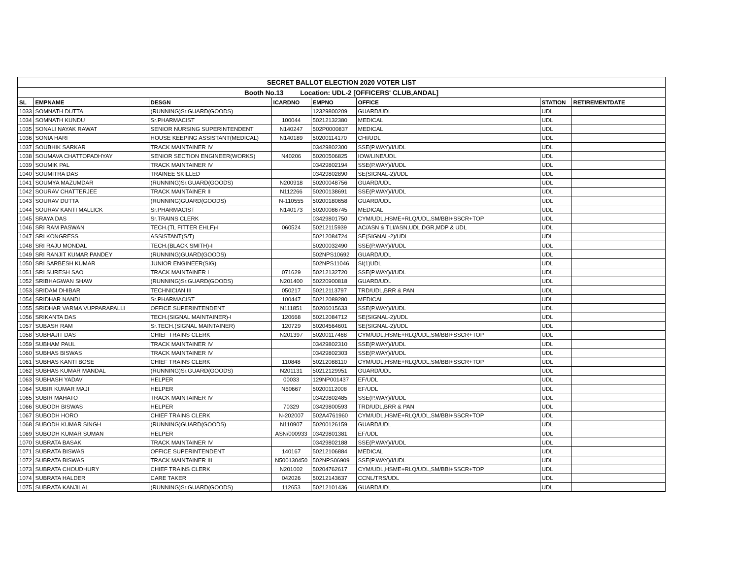| SECRET BALLOT ELECTION 2020 VOTER LIST | | | | | | | |
| Booth No.13 Location: UDL-2 [OFFICERS' CLUB,ANDAL] | | | | | | | |
| SL | EMPNAME | DESGN | ICARDNO | EMPNO | OFFICE | STATION | RETIREMENTDATE |
| 1033 | SOMNATH DUTTA | (RUNNING)Sr.GUARD(GOODS) | | 12329800209 | GUARD/UDL | UDL | |
| 1034 | SOMNATH KUNDU | Sr.PHARMACIST | 100044 | 50212132380 | MEDICAL | UDL | |
| 1035 | SONALI NAYAK RAWAT | SENIOR NURSING SUPERINTENDENT | N140247 | 502P0000837 | MEDICAL | UDL | |
| 1036 | SONIA HARI | HOUSE KEEPING ASSISTANT(MEDICAL) | N140189 | 50200114170 | CHI/UDL | UDL | |
| 1037 | SOUBHIK SARKAR | TRACK MAINTAINER IV | | 03429802300 | SSE(P.WAY)/I/UDL | UDL | |
| 1038 | SOUMAVA CHATTOPADHYAY | SENIOR SECTION ENGINEER(WORKS) | N40206 | 50200506825 | IOW/LINE/UDL | UDL | |
| 1039 | SOUMIK PAL | TRACK MAINTAINER IV | | 03429802194 | SSE(P.WAY)/I/UDL | UDL | |
| 1040 | SOUMITRA DAS | TRAINEE SKILLED | | 03429802890 | SE(SIGNAL-2)/UDL | UDL | |
| 1041 | SOUMYA MAZUMDAR | (RUNNING)Sr.GUARD(GOODS) | N200918 | 50200048756 | GUARD/UDL | UDL | |
| 1042 | SOURAV CHATTERJEE | TRACK MAINTAINER II | N112266 | 50200138691 | SSE(P.WAY)/I/UDL | UDL | |
| 1043 | SOURAV DUTTA | (RUNNING)GUARD(GOODS) | N-110555 | 50200180658 | GUARD/UDL | UDL | |
| 1044 | SOURAV KANTI MALLICK | Sr.PHARMACIST | N140173 | 50200086745 | MEDICAL | UDL | |
| 1045 | SRAYA DAS | Sr.TRAINS CLERK | | 03429801750 | CYM/UDL,HSME+RLQ/UDL,SM/BBI+SSCR+TOP | UDL | |
| 1046 | SRI RAM PASWAN | TECH.(TL FITTER EHLF)-I | 060524 | 50212115939 | AC/ASN & TLI/ASN,UDL,DGR,MDP & UDL | UDL | |
| 1047 | SRI KONGRESS | ASSISTANT(S/T) | | 50212084724 | SE(SIGNAL-2)/UDL | UDL | |
| 1048 | SRI RAJU MONDAL | TECH.(BLACK SMITH)-I | | 50200032490 | SSE(P.WAY)/I/UDL | UDL | |
| 1049 | SRI RANJIT KUMAR PANDEY | (RUNNING)GUARD(GOODS) | | 502NPS10692 | GUARD/UDL | UDL | |
| 1050 | SRI SARBESH KUMAR | JUNIOR ENGINEER(SIG) | | 502NPS11046 | SI(1)UDL | UDL | |
| 1051 | SRI SURESH SAO | TRACK MAINTAINER I | 071629 | 50212132720 | SSE(P.WAY)/I/UDL | UDL | |
| 1052 | SRIBHAGWAN SHAW | (RUNNING)Sr.GUARD(GOODS) | N201400 | 50220900818 | GUARD/UDL | UDL | |
| 1053 | SRIDAM DHIBAR | TECHNICIAN III | 050217 | 50212113797 | TRD/UDL,BRR & PAN | UDL | |
| 1054 | SRIDHAR NANDI | Sr.PHARMACIST | 100447 | 50212089280 | MEDICAL | UDL | |
| 1055 | SRIDHAR VARMA VUPPARAPALLI | OFFICE SUPERINTENDENT | N111851 | 50206015633 | SSE(P.WAY)/I/UDL | UDL | |
| 1056 | SRIKANTA DAS | TECH.(SIGNAL MAINTAINER)-I | 120668 | 50212084712 | SE(SIGNAL-2)/UDL | UDL | |
| 1057 | SUBASH RAM | Sr.TECH.(SIGNAL MAINTAINER) | 120729 | 50204564601 | SE(SIGNAL-2)/UDL | UDL | |
| 1058 | SUBHAJIT DAS | CHIEF TRAINS CLERK | N201397 | 50200117468 | CYM/UDL,HSME+RLQ/UDL,SM/BBI+SSCR+TOP | UDL | |
| 1059 | SUBHAM PAUL | TRACK MAINTAINER IV | | 03429802310 | SSE(P.WAY)/I/UDL | UDL | |
| 1060 | SUBHAS BISWAS | TRACK MAINTAINER IV | | 03429802303 | SSE(P.WAY)/I/UDL | UDL | |
| 1061 | SUBHAS KANTI BOSE | CHIEF TRAINS CLERK | 110848 | 50212088110 | CYM/UDL,HSME+RLQ/UDL,SM/BBI+SSCR+TOP | UDL | |
| 1062 | SUBHAS KUMAR MANDAL | (RUNNING)Sr.GUARD(GOODS) | N201131 | 50212129951 | GUARD/UDL | UDL | |
| 1063 | SUBHASH YADAV | HELPER | 00033 | 129NP001437 | EF/UDL | UDL | |
| 1064 | SUBIR KUMAR MAJI | HELPER | N60667 | 50200112008 | EF/UDL | UDL | |
| 1065 | SUBIR MAHATO | TRACK MAINTAINER IV | | 03429802485 | SSE(P.WAY)/I/UDL | UDL | |
| 1066 | SUBODH BISWAS | HELPER | 70329 | 03429800593 | TRD/UDL,BRR & PAN | UDL | |
| 1067 | SUBODH HORO | CHIEF TRAINS CLERK | N-202007 | 502A4761960 | CYM/UDL,HSME+RLQ/UDL,SM/BBI+SSCR+TOP | UDL | |
| 1068 | SUBODH KUMAR SINGH | (RUNNING)GUARD(GOODS) | N110907 | 50200126159 | GUARD/UDL | UDL | |
| 1069 | SUBODH KUMAR SUMAN | HELPER | ASN/000933 | 03429801381 | EF/UDL | UDL | |
| 1070 | SUBRATA BASAK | TRACK MAINTAINER IV | | 03429802188 | SSE(P.WAY)/I/UDL | UDL | |
| 1071 | SUBRATA BISWAS | OFFICE SUPERINTENDENT | 140167 | 50212106884 | MEDICAL | UDL | |
| 1072 | SUBRATA BISWAS | TRACK MAINTAINER III | N500130450 | 502NPS06909 | SSE(P.WAY)/I/UDL | UDL | |
| 1073 | SUBRATA CHOUDHURY | CHIEF TRAINS CLERK | N201002 | 50204762617 | CYM/UDL,HSME+RLQ/UDL,SM/BBI+SSCR+TOP | UDL | |
| 1074 | SUBRATA HALDER | CARE TAKER | 042026 | 50212143637 | CCNL/TRS/UDL | UDL | |
| 1075 | SUBRATA KANJILAL | (RUNNING)Sr.GUARD(GOODS) | 112653 | 50212101436 | GUARD/UDL | UDL | |